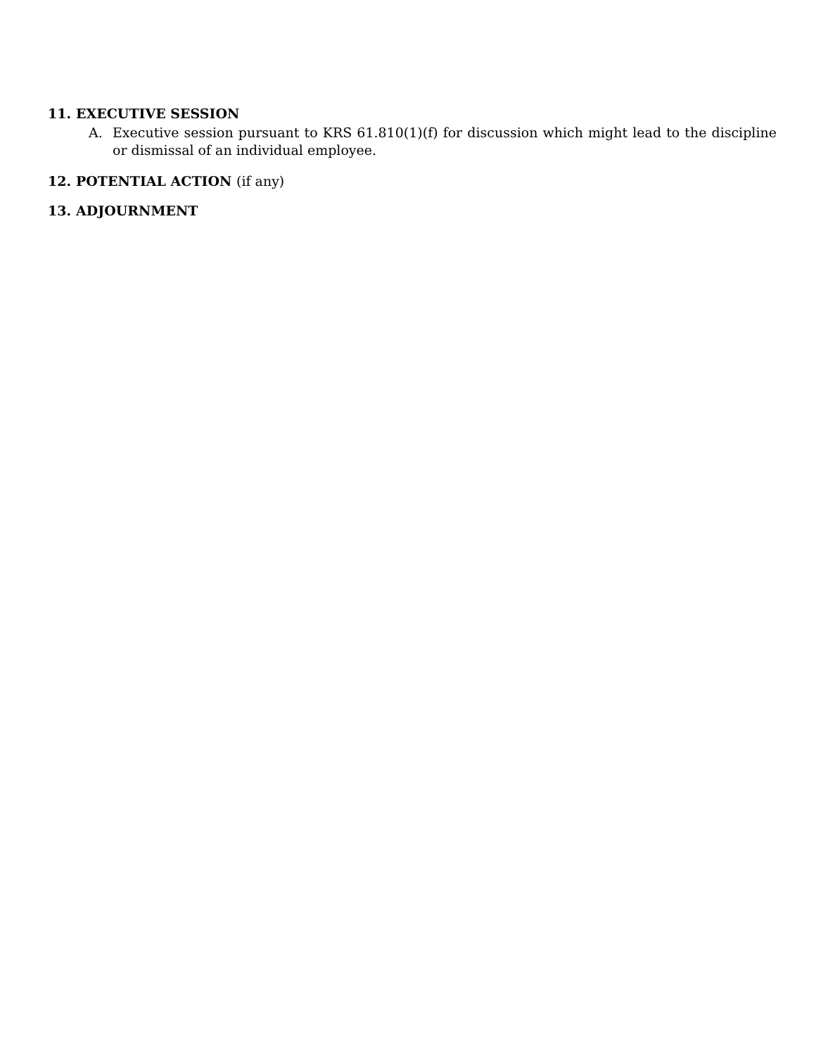11. EXECUTIVE SESSION
A. Executive session pursuant to KRS 61.810(1)(f) for discussion which might lead to the discipline or dismissal of an individual employee.
12. POTENTIAL ACTION (if any)
13. ADJOURNMENT